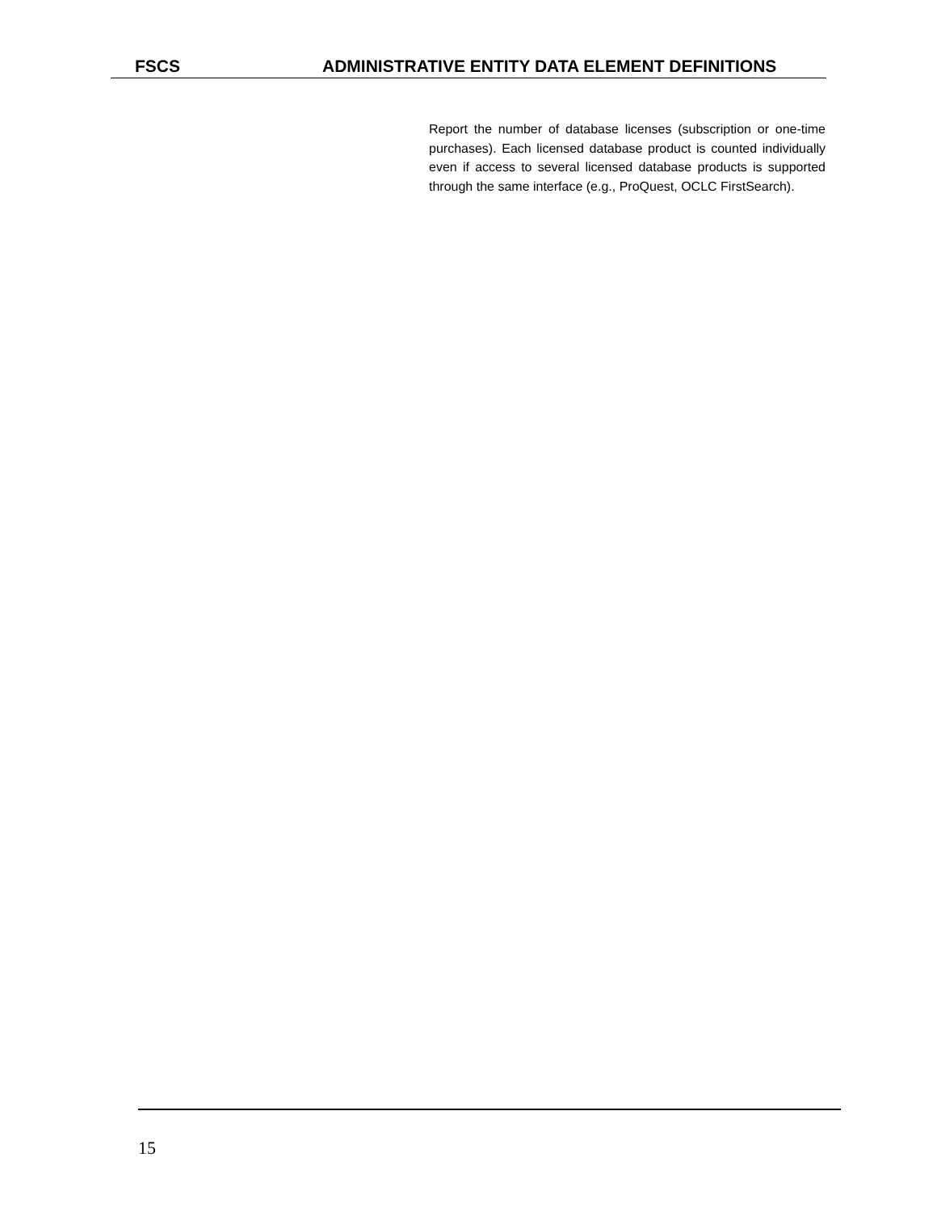FSCS ADMINISTRATIVE ENTITY DATA ELEMENT DEFINITIONS
Report the number of database licenses (subscription or one-time purchases). Each licensed database product is counted individually even if access to several licensed database products is supported through the same interface (e.g., ProQuest, OCLC FirstSearch).
15